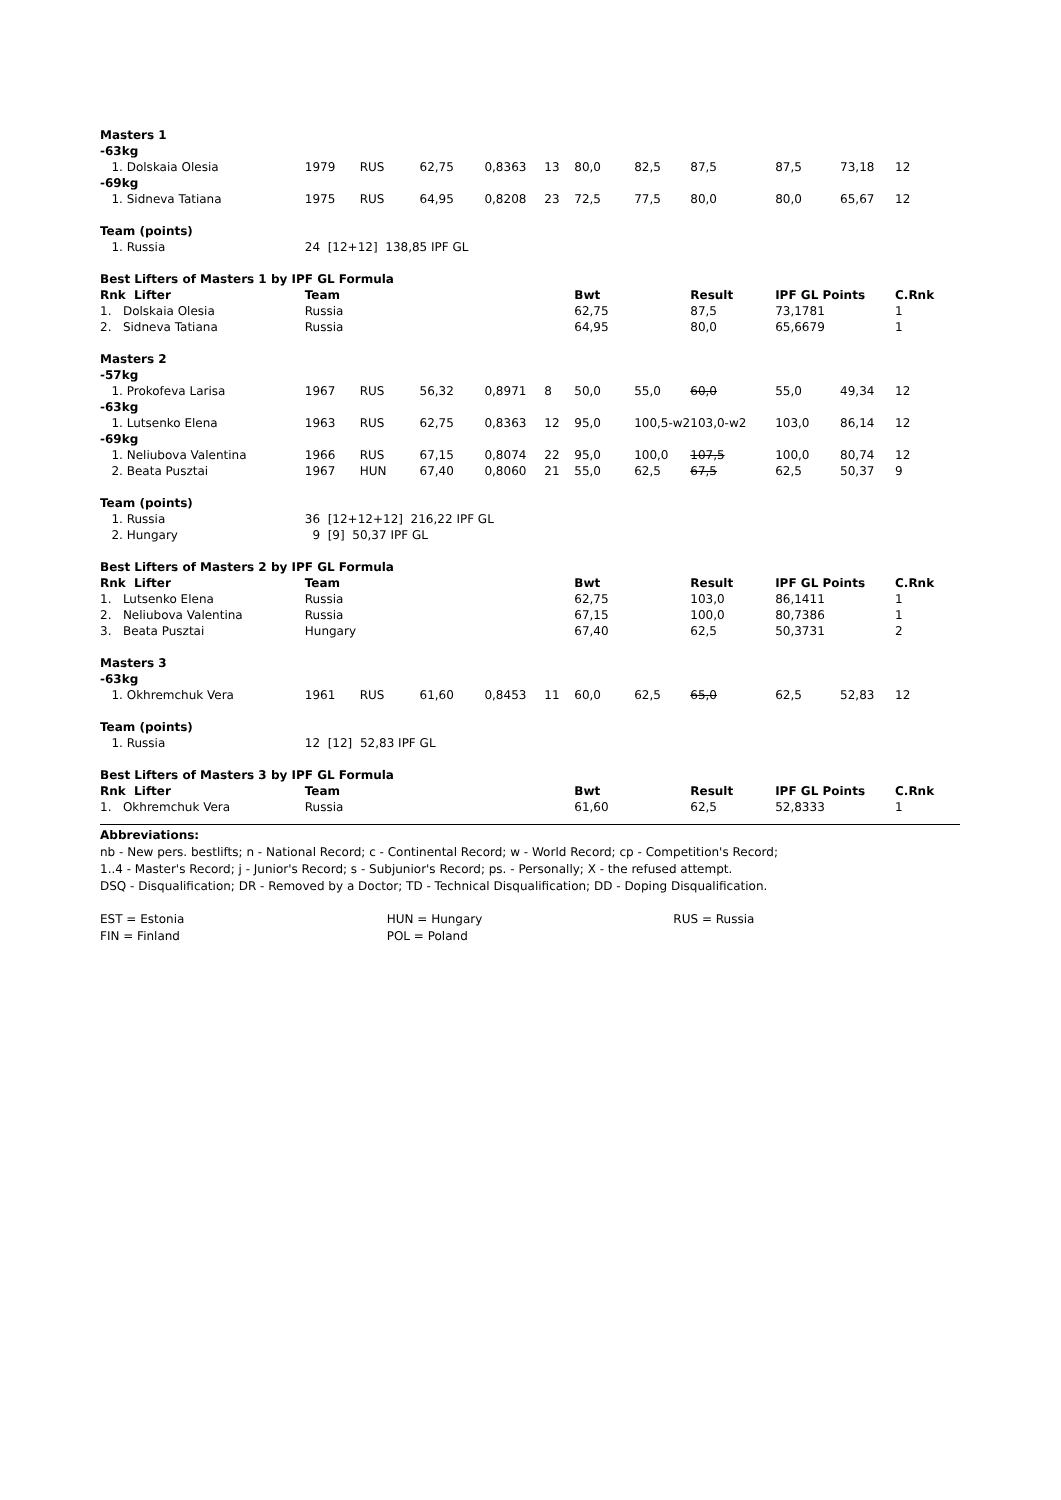| Masters 1 | | | | | | | | | | | |
| -63kg | | | | | | | | | | | |
| 1. Dolskaia Olesia | 1979 | RUS | 62,75 | 0,8363 | 13 | 80,0 | 82,5 | 87,5 | 87,5 | 73,18 | 12 |
| -69kg | | | | | | | | | | | |
| 1. Sidneva Tatiana | 1975 | RUS | 64,95 | 0,8208 | 23 | 72,5 | 77,5 | 80,0 | 80,0 | 65,67 | 12 |
| Team (points) | | | | | | | | | | | |
| 1. Russia | 24 [12+12] 138,85 IPF GL | | | | | | | | | | |
| Best Lifters of Masters 1 by IPF GL Formula | | | | | | | | | | | |
| Rnk Lifter | Team | | | | | Bwt | | Result | IPF GL Points | | C.Rnk |
| 1. Dolskaia Olesia | Russia | | | | | 62,75 | | 87,5 | 73,1781 | | 1 |
| 2. Sidneva Tatiana | Russia | | | | | 64,95 | | 80,0 | 65,6679 | | 1 |
| Masters 2 | | | | | | | | | | | |
| -57kg | | | | | | | | | | | |
| 1. Prokofeva Larisa | 1967 | RUS | 56,32 | 0,8971 | 8 | 50,0 | 55,0 | 60,0 | 55,0 | 49,34 | 12 |
| -63kg | | | | | | | | | | | |
| 1. Lutsenko Elena | 1963 | RUS | 62,75 | 0,8363 | 12 | 95,0 | 100,5-w2 | 103,0-w2 | 103,0 | 86,14 | 12 |
| -69kg | | | | | | | | | | | |
| 1. Neliubova Valentina | 1966 | RUS | 67,15 | 0,8074 | 22 | 95,0 | 100,0 | 107,5 | 100,0 | 80,74 | 12 |
| 2. Beata Pusztai | 1967 | HUN | 67,40 | 0,8060 | 21 | 55,0 | 62,5 | 67,5 | 62,5 | 50,37 | 9 |
| Team (points) | | | | | | | | | | | |
| 1. Russia | 36 [12+12+12] 216,22 IPF GL | | | | | | | | | | |
| 2. Hungary | 9 [9] 50,37 IPF GL | | | | | | | | | | |
| Best Lifters of Masters 2 by IPF GL Formula | | | | | | | | | | | |
| Rnk Lifter | Team | | | | | Bwt | | Result | IPF GL Points | | C.Rnk |
| 1. Lutsenko Elena | Russia | | | | | 62,75 | | 103,0 | 86,1411 | | 1 |
| 2. Neliubova Valentina | Russia | | | | | 67,15 | | 100,0 | 80,7386 | | 1 |
| 3. Beata Pusztai | Hungary | | | | | 67,40 | | 62,5 | 50,3731 | | 2 |
| Masters 3 | | | | | | | | | | | |
| -63kg | | | | | | | | | | | |
| 1. Okhremchuk Vera | 1961 | RUS | 61,60 | 0,8453 | 11 | 60,0 | 62,5 | 65,0 | 62,5 | 52,83 | 12 |
| Team (points) | | | | | | | | | | | |
| 1. Russia | 12 [12] 52,83 IPF GL | | | | | | | | | | |
| Best Lifters of Masters 3 by IPF GL Formula | | | | | | | | | | | |
| Rnk Lifter | Team | | | | | Bwt | | Result | IPF GL Points | | C.Rnk |
| 1. Okhremchuk Vera | Russia | | | | | 61,60 | | 62,5 | 52,8333 | | 1 |
Abbreviations:
nb - New pers. bestlifts; n - National Record; c - Continental Record; w - World Record; cp - Competition's Record;
1..4 - Master's Record; j - Junior's Record; s - Subjunior's Record; ps. - Personally; X - the refused attempt.
DSQ - Disqualification; DR - Removed by a Doctor; TD - Technical Disqualification; DD - Doping Disqualification.
EST = Estonia
FIN = Finland
HUN = Hungary
POL = Poland
RUS = Russia